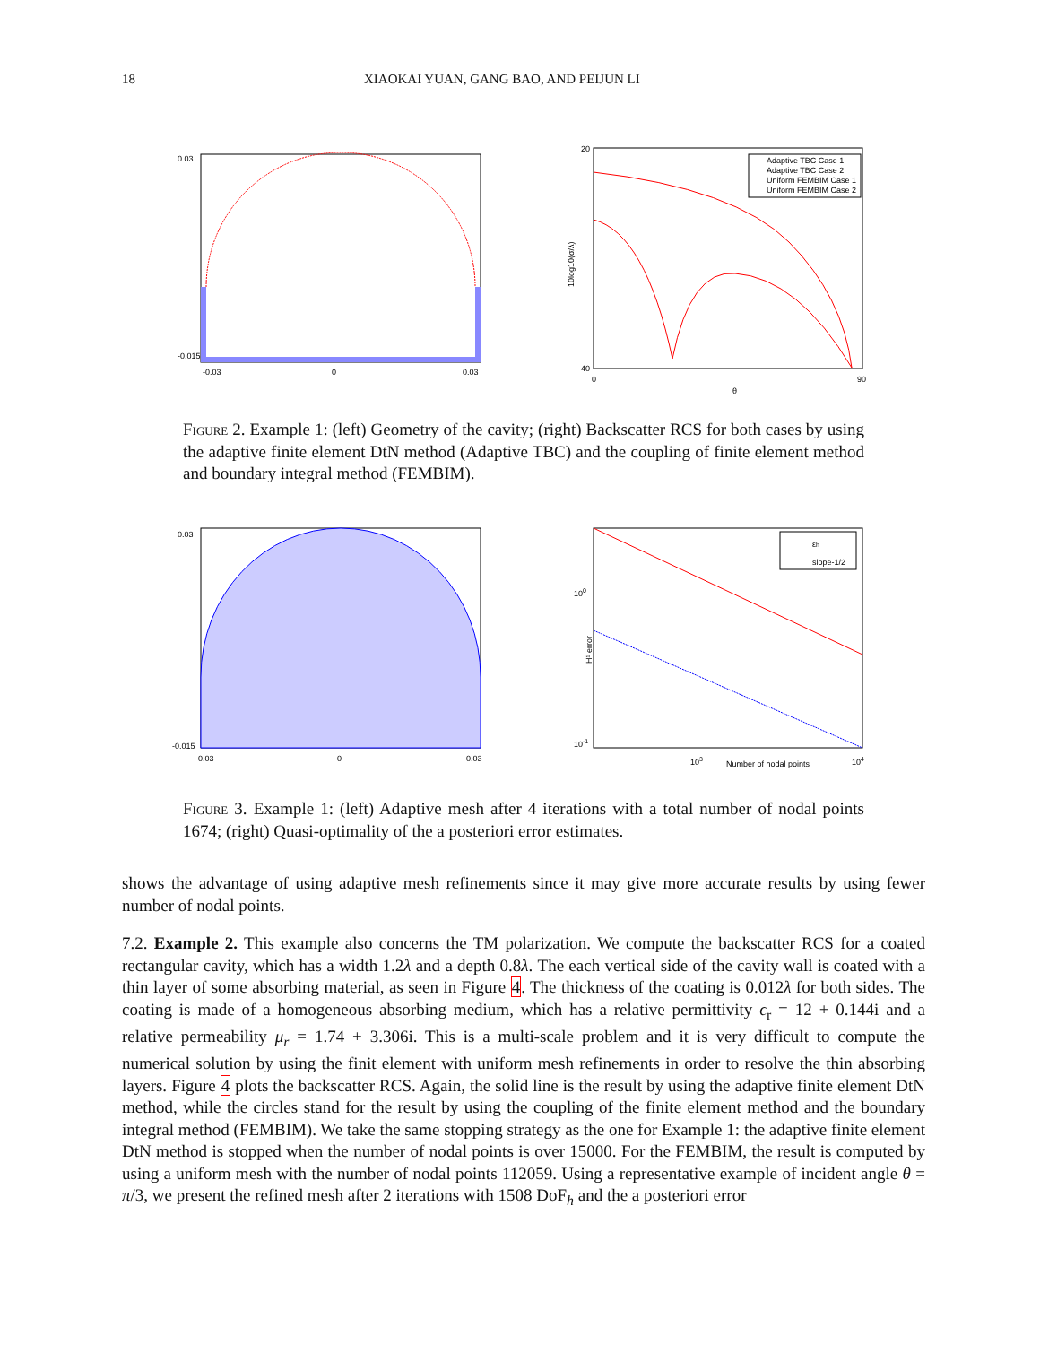18 XIAOKAI YUAN, GANG BAO, AND PEIJUN LI
0.03
-0.015
-0.03
0
0.03
Adaptive TBC Case 1
Adaptive TBC Case 2
Uniform FEMBIM Case 1
Uniform FEMBIM Case 2
20
-40
0
90
θ
10log10(σ/λ)
Figure 2. Example 1: (left) Geometry of the cavity; (right) Backscatter RCS for both cases by using the adaptive finite element DtN method (Adaptive TBC) and the coupling of finite element method and boundary integral method (FEMBIM).
0.03
-0.015
-0.03
0
0.03
εh
slope-1/2
100
10-1
103
Number of nodal points
104
H¹ error
Figure 3. Example 1: (left) Adaptive mesh after 4 iterations with a total number of nodal points 1674; (right) Quasi-optimality of the a posteriori error estimates.
shows the advantage of using adaptive mesh refinements since it may give more accurate results by using fewer number of nodal points.
7.2. Example 2. This example also concerns the TM polarization. We compute the backscatter RCS for a coated rectangular cavity, which has a width 1.2λ and a depth 0.8λ. The each vertical side of the cavity wall is coated with a thin layer of some absorbing material, as seen in Figure 4. The thickness of the coating is 0.012λ for both sides. The coating is made of a homogeneous absorbing medium, which has a relative permittivity ϵ<sub>r</sub> = 12 + 0.144i and a relative permeability μ<sub>r</sub> = 1.74 + 3.306i. This is a multi-scale problem and it is very difficult to compute the numerical solution by using the finit element with uniform mesh refinements in order to resolve the thin absorbing layers. Figure 4 plots the backscatter RCS. Again, the solid line is the result by using the adaptive finite element DtN method, while the circles stand for the result by using the coupling of the finite element method and the boundary integral method (FEMBIM). We take the same stopping strategy as the one for Example 1: the adaptive finite element DtN method is stopped when the number of nodal points is over 15000. For the FEMBIM, the result is computed by using a uniform mesh with the number of nodal points 112059. Using a representative example of incident angle θ = π/3, we present the refined mesh after 2 iterations with 1508 DoF<sub>h</sub> and the a posteriori error